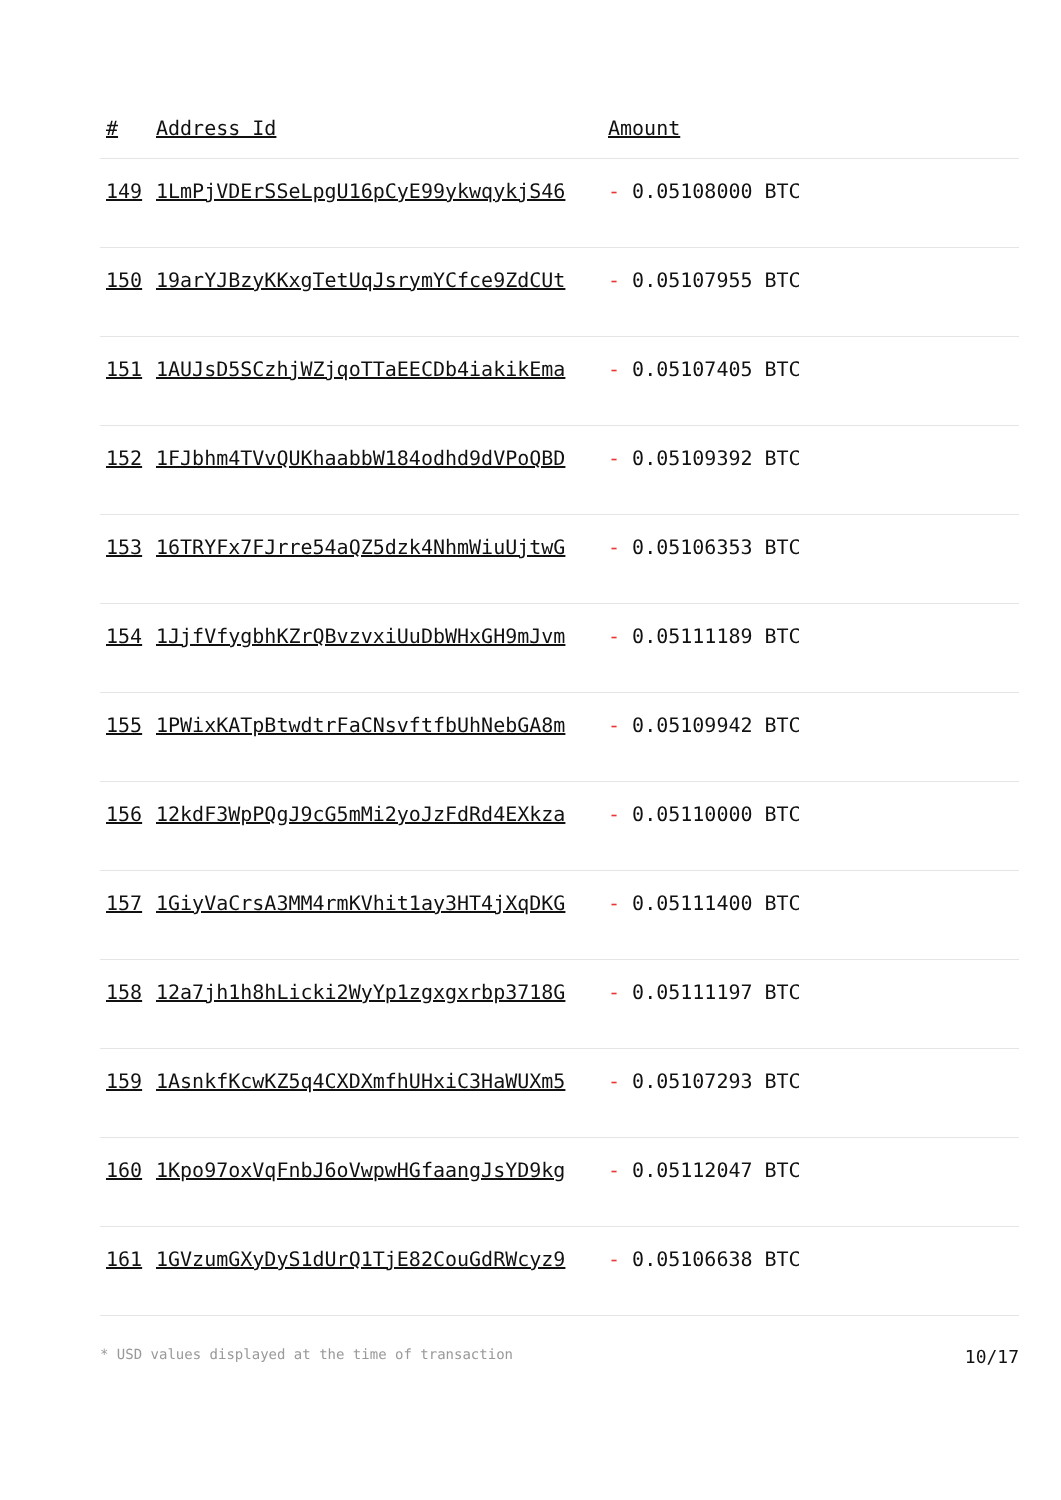| # | Address Id | Amount |
| --- | --- | --- |
| 149 | 1LmPjVDErSSeLpgU16pCyE99ykwqykjS46 | - 0.05108000 BTC |
| 150 | 19arYJBzyKKxgTetUqJsrymYCfce9ZdCUt | - 0.05107955 BTC |
| 151 | 1AUJsD5SCzhjWZjqoTTaEECDb4iakikEma | - 0.05107405 BTC |
| 152 | 1FJbhm4TVvQUKhaabbW184odhd9dVPoQBD | - 0.05109392 BTC |
| 153 | 16TRYFx7FJrre54aQZ5dzk4NhmWiuUjtwG | - 0.05106353 BTC |
| 154 | 1JjfVfygbhKZrQBvzvxiUuDbWHxGH9mJvm | - 0.05111189 BTC |
| 155 | 1PWixKATpBtwdtrFaCNsvftfbUhNebGA8m | - 0.05109942 BTC |
| 156 | 12kdF3WpPQgJ9cG5mMi2yoJzFdRd4EXkza | - 0.05110000 BTC |
| 157 | 1GiyVaCrsA3MM4rmKVhit1ay3HT4jXqDKG | - 0.05111400 BTC |
| 158 | 12a7jh1h8hLicki2WyYp1zgxgxrbp3718G | - 0.05111197 BTC |
| 159 | 1AsnkfKcwKZ5q4CXDXmfhUHxiC3HaWUXm5 | - 0.05107293 BTC |
| 160 | 1Kpo97oxVqFnbJ6oVwpwHGfaangJsYD9kg | - 0.05112047 BTC |
| 161 | 1GVzumGXyDyS1dUrQ1TjE82CouGdRWcyz9 | - 0.05106638 BTC |
* USD values displayed at the time of transaction 10/17